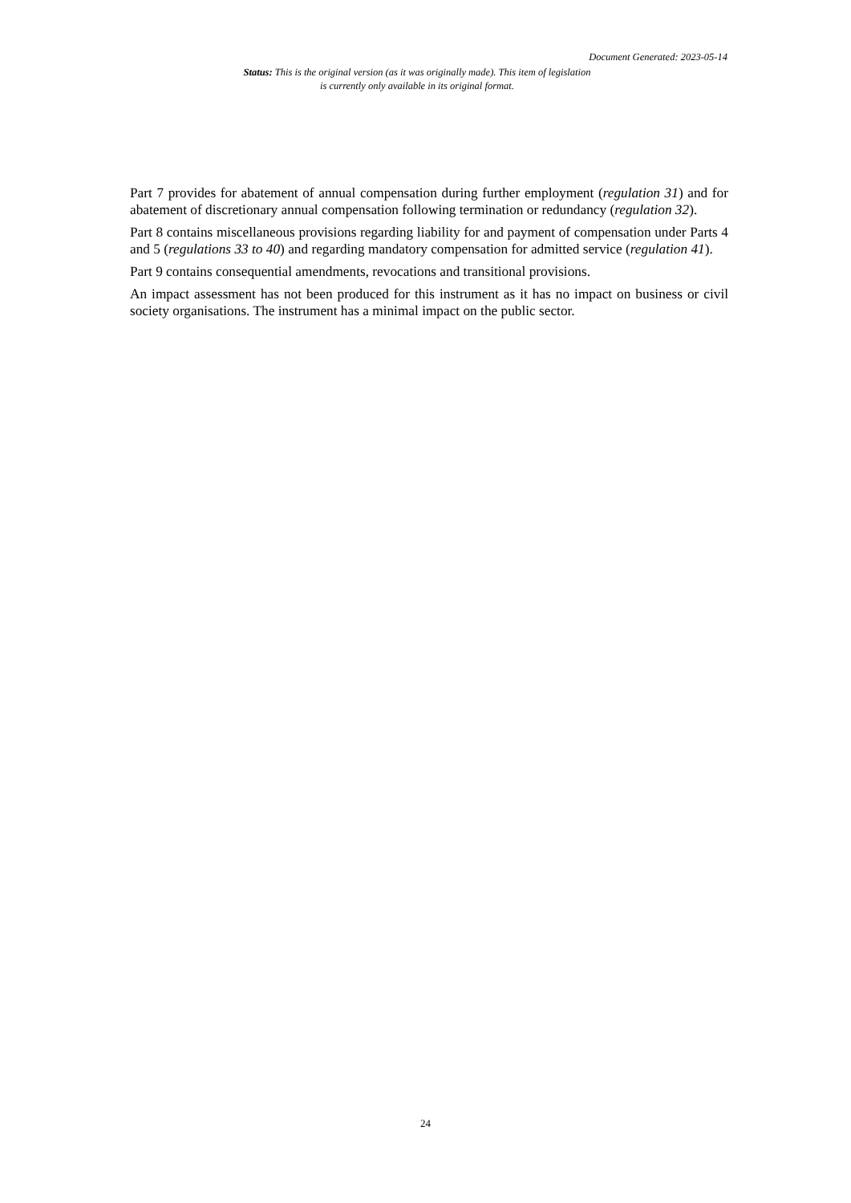Document Generated: 2023-05-14
Status: This is the original version (as it was originally made). This item of legislation is currently only available in its original format.
Part 7 provides for abatement of annual compensation during further employment (regulation 31) and for abatement of discretionary annual compensation following termination or redundancy (regulation 32).
Part 8 contains miscellaneous provisions regarding liability for and payment of compensation under Parts 4 and 5 (regulations 33 to 40) and regarding mandatory compensation for admitted service (regulation 41).
Part 9 contains consequential amendments, revocations and transitional provisions.
An impact assessment has not been produced for this instrument as it has no impact on business or civil society organisations. The instrument has a minimal impact on the public sector.
24